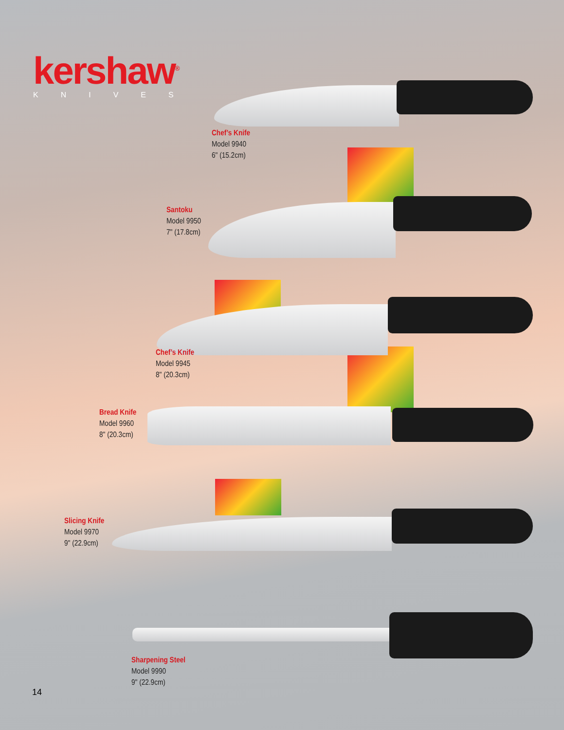kershaw<sup>®</sup>
KNIVES
Chef’s Knife
Model 9940
6" (15.2cm)
Santoku
Model 9950
7" (17.8cm)
Chef’s Knife
Model 9945
8" (20.3cm)
Bread Knife
Model 9960
8" (20.3cm)
Slicing Knife
Model 9970
9" (22.9cm)
Sharpening Steel
Model 9990
9" (22.9cm)
14